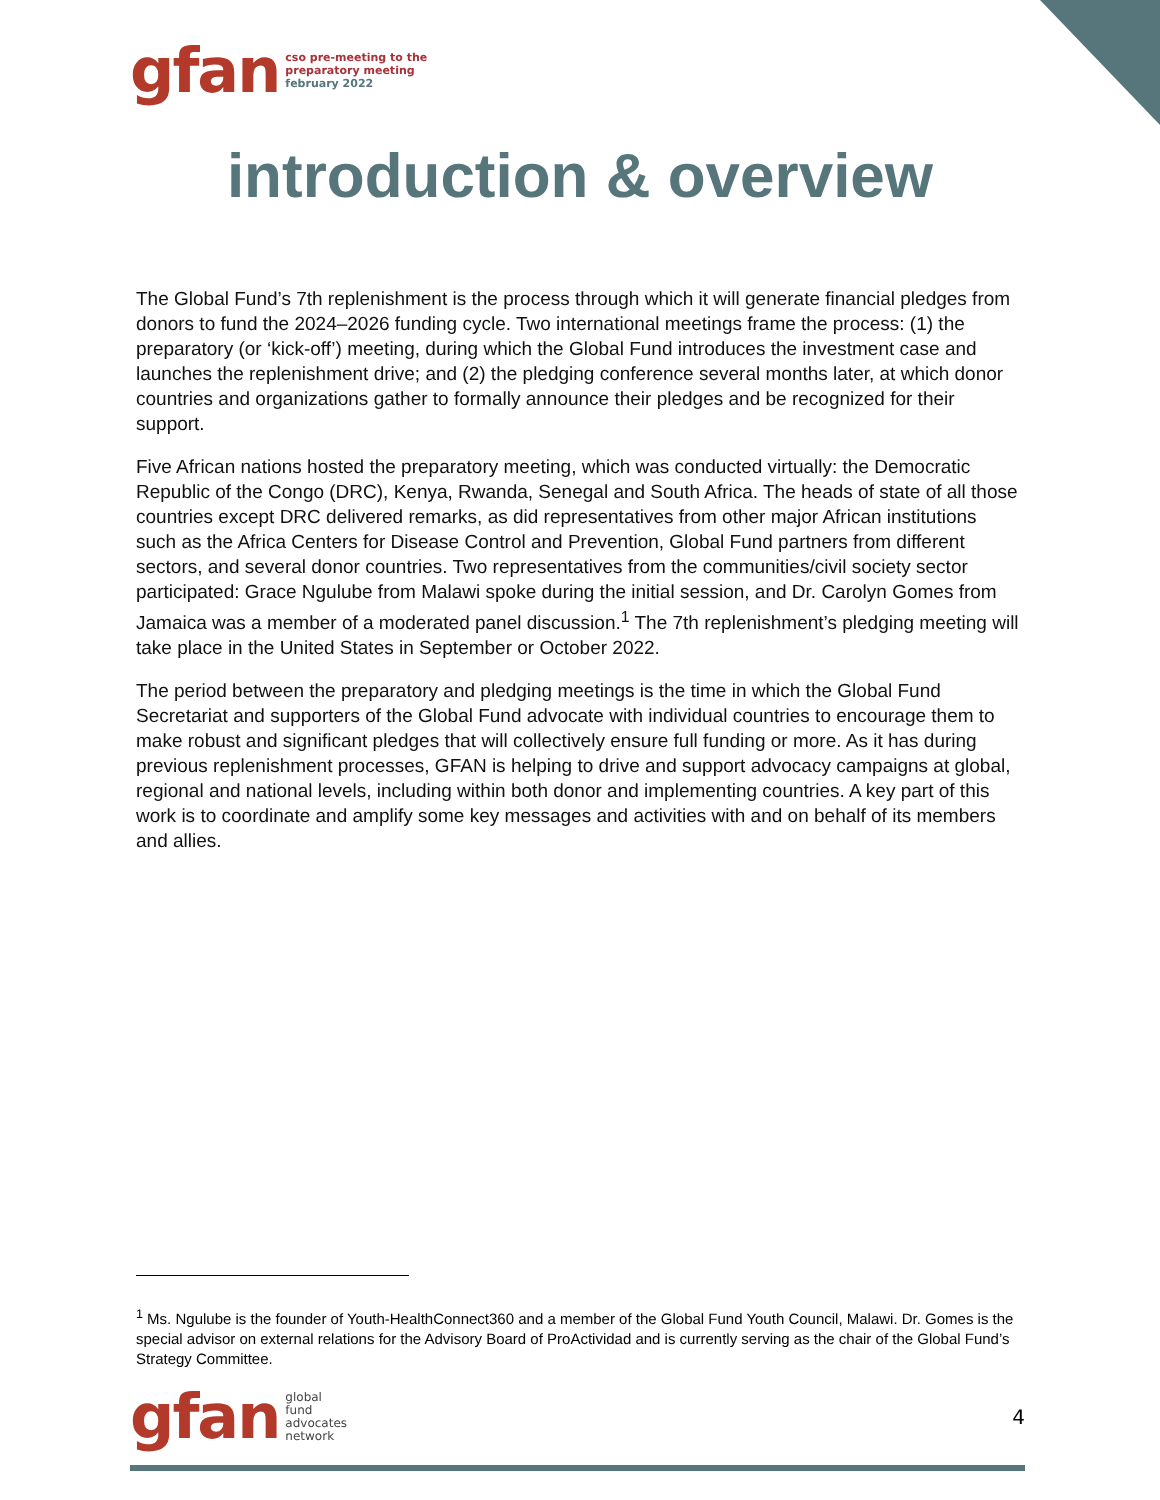gfan cso pre-meeting to the
preparatory meeting
february 2022
introduction & overview
The Global Fund’s 7th replenishment is the process through which it will generate financial pledges from donors to fund the 2024–2026 funding cycle. Two international meetings frame the process: (1) the preparatory (or ‘kick-off’) meeting, during which the Global Fund introduces the investment case and launches the replenishment drive; and (2) the pledging conference several months later, at which donor countries and organizations gather to formally announce their pledges and be recognized for their support.
Five African nations hosted the preparatory meeting, which was conducted virtually: the Democratic Republic of the Congo (DRC), Kenya, Rwanda, Senegal and South Africa. The heads of state of all those countries except DRC delivered remarks, as did representatives from other major African institutions such as the Africa Centers for Disease Control and Prevention, Global Fund partners from different sectors, and several donor countries. Two representatives from the communities/civil society sector participated: Grace Ngulube from Malawi spoke during the initial session, and Dr. Carolyn Gomes from Jamaica was a member of a moderated panel discussion.<sup>1</sup> The 7th replenishment’s pledging meeting will take place in the United States in September or October 2022.
The period between the preparatory and pledging meetings is the time in which the Global Fund Secretariat and supporters of the Global Fund advocate with individual countries to encourage them to make robust and significant pledges that will collectively ensure full funding or more. As it has during previous replenishment processes, GFAN is helping to drive and support advocacy campaigns at global, regional and national levels, including within both donor and implementing countries. A key part of this work is to coordinate and amplify some key messages and activities with and on behalf of its members and allies.
<sup>1</sup> Ms. Ngulube is the founder of Youth-HealthConnect360 and a member of the Global Fund Youth Council, Malawi. Dr. Gomes is the special advisor on external relations for the Advisory Board of ProActividad and is currently serving as the chair of the Global Fund’s Strategy Committee.
gfan global
fund
advocates
network
4